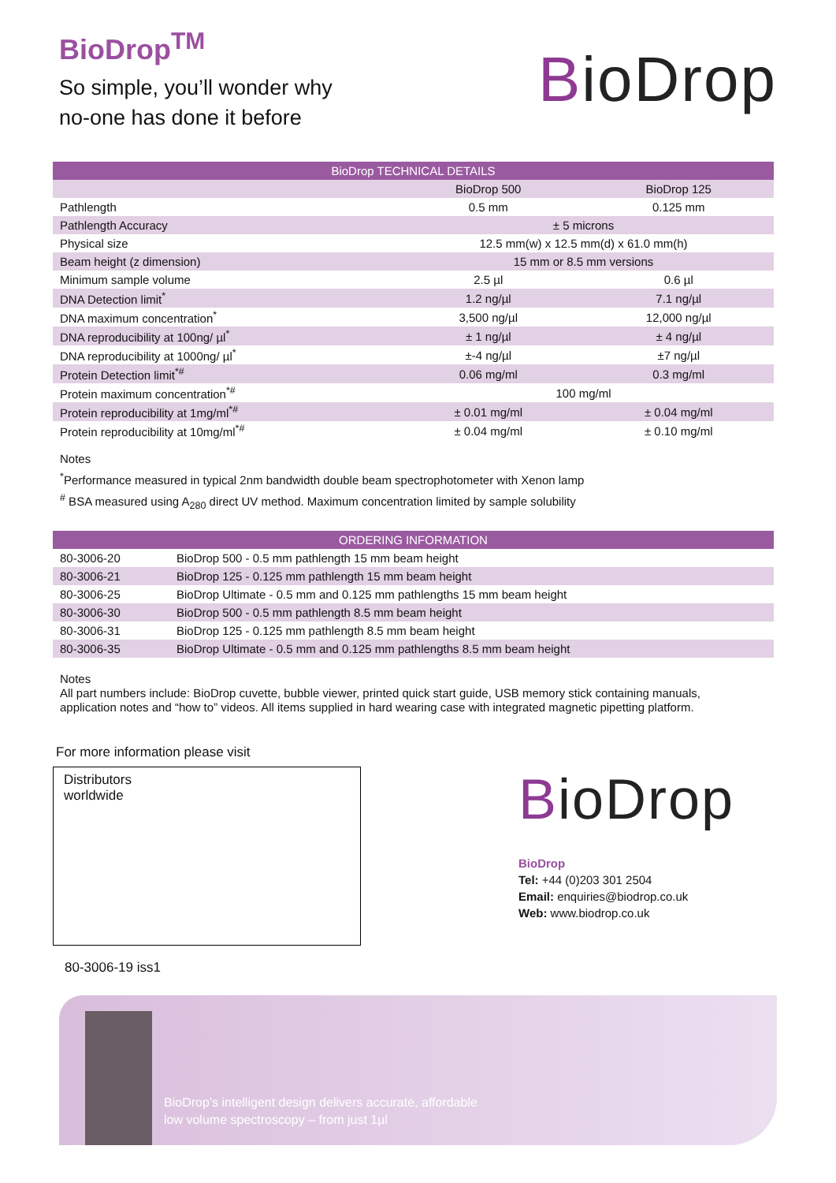BioDrop<sup>TM</sup>
So simple, you’ll wonder why
no-one has done it before
BioDrop
| BioDrop TECHNICAL DETAILS | | |
| --- | --- | --- |
| | BioDrop 500 | BioDrop 125 |
| Pathlength | 0.5 mm | 0.125 mm |
| Pathlength Accuracy | ± 5 microns | |
| Physical size | 12.5 mm(w) x 12.5 mm(d) x 61.0 mm(h) | |
| Beam height (z dimension) | 15 mm or 8.5 mm versions | |
| Minimum sample volume | 2.5 µl | 0.6 µl |
| DNA Detection limit<sup>*</sup> | 1.2 ng/µl | 7.1 ng/µl |
| DNA maximum concentration<sup>*</sup> | 3,500 ng/µl | 12,000 ng/µl |
| DNA reproducibility at 100ng/ µl<sup>*</sup> | ± 1 ng/µl | ± 4 ng/µl |
| DNA reproducibility at 1000ng/ µl<sup>*</sup> | ±-4 ng/µl | ±7 ng/µl |
| Protein Detection limit<sup>*#</sup> | 0.06 mg/ml | 0.3 mg/ml |
| Protein maximum concentration<sup>*#</sup> | 100 mg/ml | |
| Protein reproducibility at 1mg/ml<sup>*#</sup> | ± 0.01 mg/ml | ± 0.04 mg/ml |
| Protein reproducibility at 10mg/ml<sup>*#</sup> | ± 0.04 mg/ml | ± 0.10 mg/ml |
Notes
<sup>*</sup> Performance measured in typical 2nm bandwidth double beam spectrophotometer with Xenon lamp
<sup>#</sup> BSA measured using A<sub>280</sub> direct UV method. Maximum concentration limited by sample solubility
| ORDERING INFORMATION | |
| --- | --- |
| 80-3006-20 | BioDrop 500 - 0.5 mm pathlength 15 mm beam height |
| 80-3006-21 | BioDrop 125 - 0.125 mm pathlength 15 mm beam height |
| 80-3006-25 | BioDrop Ultimate - 0.5 mm and 0.125 mm pathlengths 15 mm beam height |
| 80-3006-30 | BioDrop 500 - 0.5 mm pathlength 8.5 mm beam height |
| 80-3006-31 | BioDrop 125 - 0.125 mm pathlength 8.5 mm beam height |
| 80-3006-35 | BioDrop Ultimate - 0.5 mm and 0.125 mm pathlengths 8.5 mm beam height |
Notes
All part numbers include: BioDrop cuvette, bubble viewer, printed quick start guide, USB memory stick containing manuals, application notes and “how to” videos. All items supplied in hard wearing case with integrated magnetic pipetting platform.
For more information please visit
Distributors
worldwide
BioDrop
BioDrop
Tel: +44 (0)203 301 2504
Email: enquiries@biodrop.co.uk
Web: www.biodrop.co.uk
80-3006-19 iss1
BioDrop’s intelligent design delivers accurate, affordable
low volume spectroscopy – from just 1µl